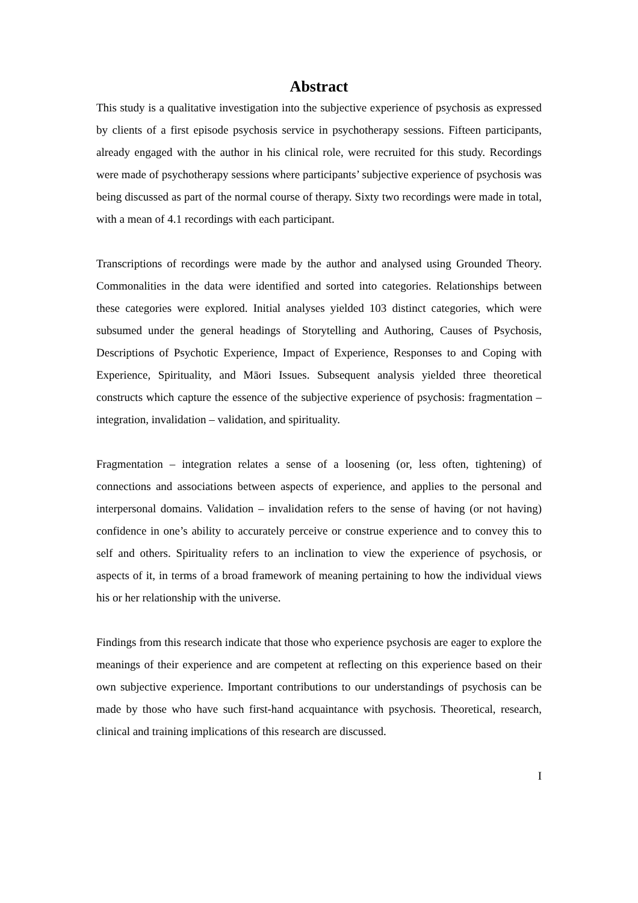Abstract
This study is a qualitative investigation into the subjective experience of psychosis as expressed by clients of a first episode psychosis service in psychotherapy sessions. Fifteen participants, already engaged with the author in his clinical role, were recruited for this study. Recordings were made of psychotherapy sessions where participants’ subjective experience of psychosis was being discussed as part of the normal course of therapy. Sixty two recordings were made in total, with a mean of 4.1 recordings with each participant.
Transcriptions of recordings were made by the author and analysed using Grounded Theory. Commonalities in the data were identified and sorted into categories. Relationships between these categories were explored. Initial analyses yielded 103 distinct categories, which were subsumed under the general headings of Storytelling and Authoring, Causes of Psychosis, Descriptions of Psychotic Experience, Impact of Experience, Responses to and Coping with Experience, Spirituality, and Māori Issues. Subsequent analysis yielded three theoretical constructs which capture the essence of the subjective experience of psychosis: fragmentation – integration, invalidation – validation, and spirituality.
Fragmentation – integration relates a sense of a loosening (or, less often, tightening) of connections and associations between aspects of experience, and applies to the personal and interpersonal domains. Validation – invalidation refers to the sense of having (or not having) confidence in one’s ability to accurately perceive or construe experience and to convey this to self and others. Spirituality refers to an inclination to view the experience of psychosis, or aspects of it, in terms of a broad framework of meaning pertaining to how the individual views his or her relationship with the universe.
Findings from this research indicate that those who experience psychosis are eager to explore the meanings of their experience and are competent at reflecting on this experience based on their own subjective experience. Important contributions to our understandings of psychosis can be made by those who have such first-hand acquaintance with psychosis. Theoretical, research, clinical and training implications of this research are discussed.
I